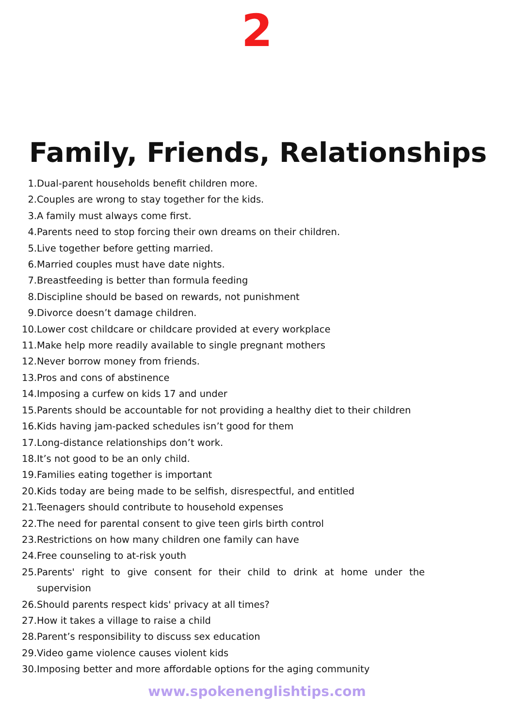2
Family, Friends, Relationships
1. Dual-parent households benefit children more.
2. Couples are wrong to stay together for the kids.
3. A family must always come first.
4. Parents need to stop forcing their own dreams on their children.
5. Live together before getting married.
6. Married couples must have date nights.
7. Breastfeeding is better than formula feeding
8. Discipline should be based on rewards, not punishment
9. Divorce doesn’t damage children.
10. Lower cost childcare or childcare provided at every workplace
11. Make help more readily available to single pregnant mothers
12. Never borrow money from friends.
13. Pros and cons of abstinence
14. Imposing a curfew on kids 17 and under
15. Parents should be accountable for not providing a healthy diet to their children
16. Kids having jam-packed schedules isn’t good for them
17. Long-distance relationships don’t work.
18. It’s not good to be an only child.
19. Families eating together is important
20. Kids today are being made to be selfish, disrespectful, and entitled
21. Teenagers should contribute to household expenses
22. The need for parental consent to give teen girls birth control
23. Restrictions on how many children one family can have
24. Free counseling to at-risk youth
25. Parents' right to give consent for their child to drink at home under the supervision
26. Should parents respect kids' privacy at all times?
27. How it takes a village to raise a child
28. Parent’s responsibility to discuss sex education
29. Video game violence causes violent kids
30. Imposing better and more affordable options for the aging community
www.spokenenglishtips.com